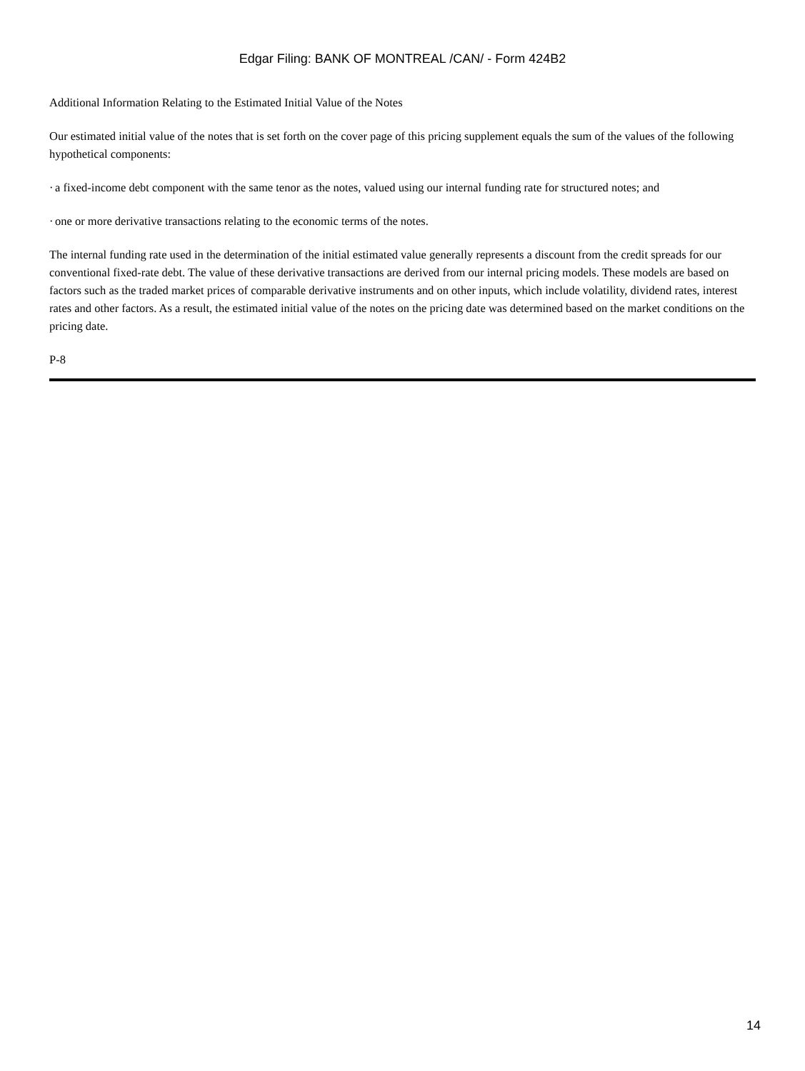Edgar Filing: BANK OF MONTREAL /CAN/ - Form 424B2
Additional Information Relating to the Estimated Initial Value of the Notes
Our estimated initial value of the notes that is set forth on the cover page of this pricing supplement equals the sum of the values of the following hypothetical components:
· a fixed-income debt component with the same tenor as the notes, valued using our internal funding rate for structured notes; and
· one or more derivative transactions relating to the economic terms of the notes.
The internal funding rate used in the determination of the initial estimated value generally represents a discount from the credit spreads for our conventional fixed-rate debt. The value of these derivative transactions are derived from our internal pricing models. These models are based on factors such as the traded market prices of comparable derivative instruments and on other inputs, which include volatility, dividend rates, interest rates and other factors. As a result, the estimated initial value of the notes on the pricing date was determined based on the market conditions on the pricing date.
P-8
14